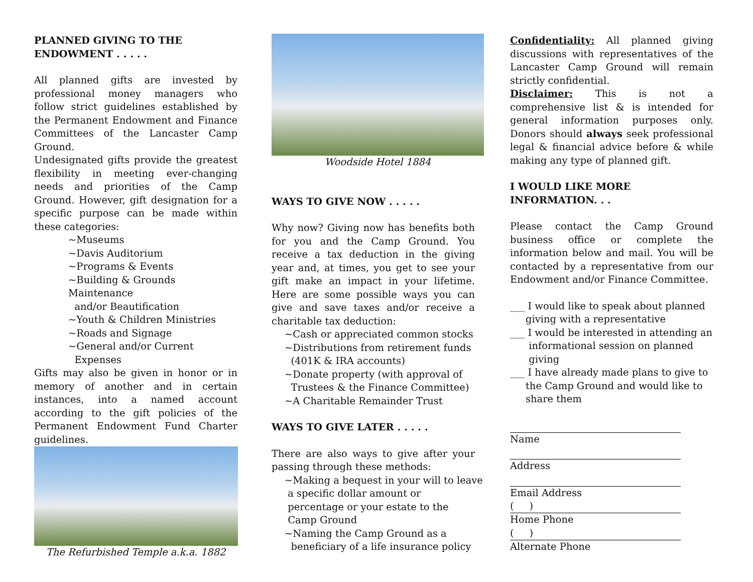PLANNED GIVING TO THE ENDOWMENT . . . . .
All planned gifts are invested by professional money managers who follow strict guidelines established by the Permanent Endowment and Finance Committees of the Lancaster Camp Ground.
Undesignated gifts provide the greatest flexibility in meeting ever-changing needs and priorities of the Camp Ground. However, gift designation for a specific purpose can be made within these categories:
~Museums
~Davis Auditorium
~Programs & Events
~Building & Grounds Maintenance
and/or Beautification
~Youth & Children Ministries
~Roads and Signage
~General and/or Current
Expenses
Gifts may also be given in honor or in memory of another and in certain instances, into a named account according to the gift policies of the Permanent Endowment Fund Charter guidelines.
The Refurbished Temple a.k.a. 1882
Woodside Hotel 1884
WAYS TO GIVE NOW . . . . .
Why now? Giving now has benefits both for you and the Camp Ground. You receive a tax deduction in the giving year and, at times, you get to see your gift make an impact in your lifetime. Here are some possible ways you can give and save taxes and/or receive a charitable tax deduction:
~Cash or appreciated common stocks
~Distributions from retirement funds
(401K & IRA accounts)
~Donate property (with approval of
Trustees & the Finance Committee)
~A Charitable Remainder Trust
WAYS TO GIVE LATER . . . . .
There are also ways to give after your passing through these methods:
~Making a bequest in your will to leave
a specific dollar amount or
percentage or your estate to the
Camp Ground
~Naming the Camp Ground as a
beneficiary of a life insurance policy
Confidentiality: All planned giving discussions with representatives of the Lancaster Camp Ground will remain strictly confidential.
Disclaimer: This is not a comprehensive list & is intended for general information purposes only. Donors should always seek professional legal & financial advice before & while making any type of planned gift.
I WOULD LIKE MORE INFORMATION. . .
Please contact the Camp Ground business office or complete the information below and mail. You will be contacted by a representative from our Endowment and/or Finance Committee.
___ I would like to speak about planned
giving with a representative
___ I would be interested in attending an
informational session on planned
giving
___ I have already made plans to give to
the Camp Ground and would like to
share them
Name
Address
Email Address
( )
Home Phone
( )
Alternate Phone